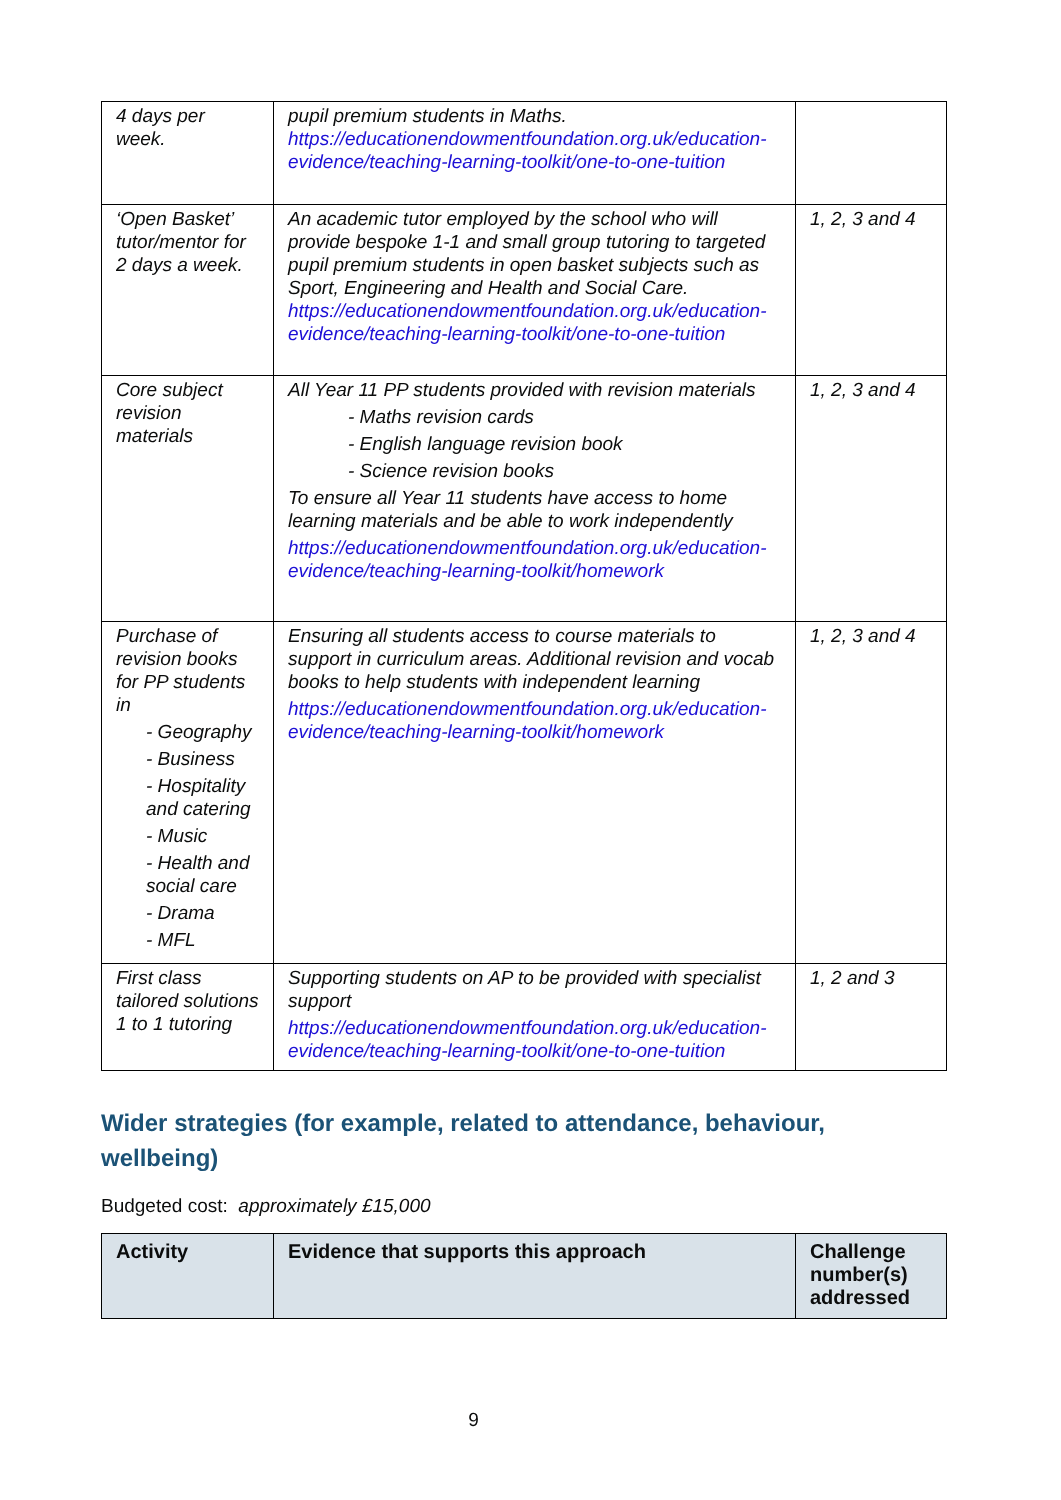| 4 days per week. | pupil premium students in Maths. https://educationendowmentfoundation.org.uk/education-evidence/teaching-learning-toolkit/one-to-one-tuition | |
| ‘Open Basket’ tutor/mentor for 2 days a week. | An academic tutor employed by the school who will provide bespoke 1-1 and small group tutoring to targeted pupil premium students in open basket subjects such as Sport, Engineering and Health and Social Care. https://educationendowmentfoundation.org.uk/education-evidence/teaching-learning-toolkit/one-to-one-tuition | 1, 2, 3 and 4 |
| Core subject revision materials | All Year 11 PP students provided with revision materials - Maths revision cards - English language revision book - Science revision books To ensure all Year 11 students have access to home learning materials and be able to work independently https://educationendowmentfoundation.org.uk/education-evidence/teaching-learning-toolkit/homework | 1, 2, 3 and 4 |
| Purchase of revision books for PP students in - Geography - Business - Hospitality and catering - Music - Health and social care - Drama - MFL | Ensuring all students access to course materials to support in curriculum areas. Additional revision and vocab books to help students with independent learning https://educationendowmentfoundation.org.uk/education-evidence/teaching-learning-toolkit/homework | 1, 2, 3 and 4 |
| First class tailored solutions 1 to 1 tutoring | Supporting students on AP to be provided with specialist support https://educationendowmentfoundation.org.uk/education-evidence/teaching-learning-toolkit/one-to-one-tuition | 1, 2 and 3 |
Wider strategies (for example, related to attendance, behaviour, wellbeing)
Budgeted cost: approximately £15,000
| Activity | Evidence that supports this approach | Challenge number(s) addressed |
| --- | --- | --- |
9